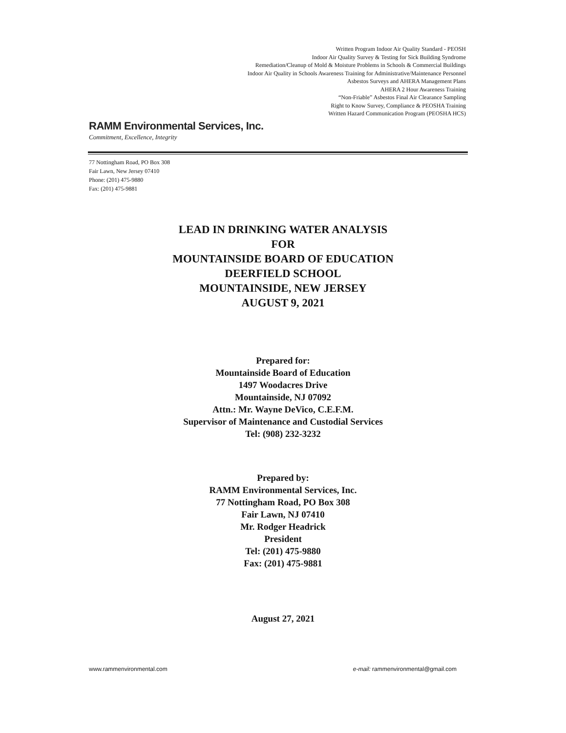Written Program Indoor Air Quality Standard - PEOSH
Indoor Air Quality Survey & Testing for Sick Building Syndrome
Remediation/Cleanup of Mold & Moisture Problems in Schools & Commercial Buildings
Indoor Air Quality in Schools Awareness Training for Administrative/Maintenance Personnel
Asbestos Surveys and AHERA Management Plans
AHERA 2 Hour Awareness Training
“Non-Friable” Asbestos Final Air Clearance Sampling
Right to Know Survey, Compliance & PEOSHA Training
Written Hazard Communication Program (PEOSHA HCS)
RAMM Environmental Services, Inc.
Commitment, Excellence, Integrity
77 Nottingham Road, PO Box 308
Fair Lawn, New Jersey 07410
Phone: (201) 475-9880
Fax: (201) 475-9881
LEAD IN DRINKING WATER ANALYSIS
FOR
MOUNTAINSIDE BOARD OF EDUCATION
DEERFIELD SCHOOL
MOUNTAINSIDE, NEW JERSEY
AUGUST 9, 2021
Prepared for:
Mountainside Board of Education
1497 Woodacres Drive
Mountainside, NJ 07092
Attn.: Mr. Wayne DeVico, C.E.F.M.
Supervisor of Maintenance and Custodial Services
Tel: (908) 232-3232
Prepared by:
RAMM Environmental Services, Inc.
77 Nottingham Road, PO Box 308
Fair Lawn, NJ 07410
Mr. Rodger Headrick
President
Tel: (201) 475-9880
Fax: (201) 475-9881
August 27, 2021
www.rammenvironmental.com e-mail: rammenvironmental@gmail.com